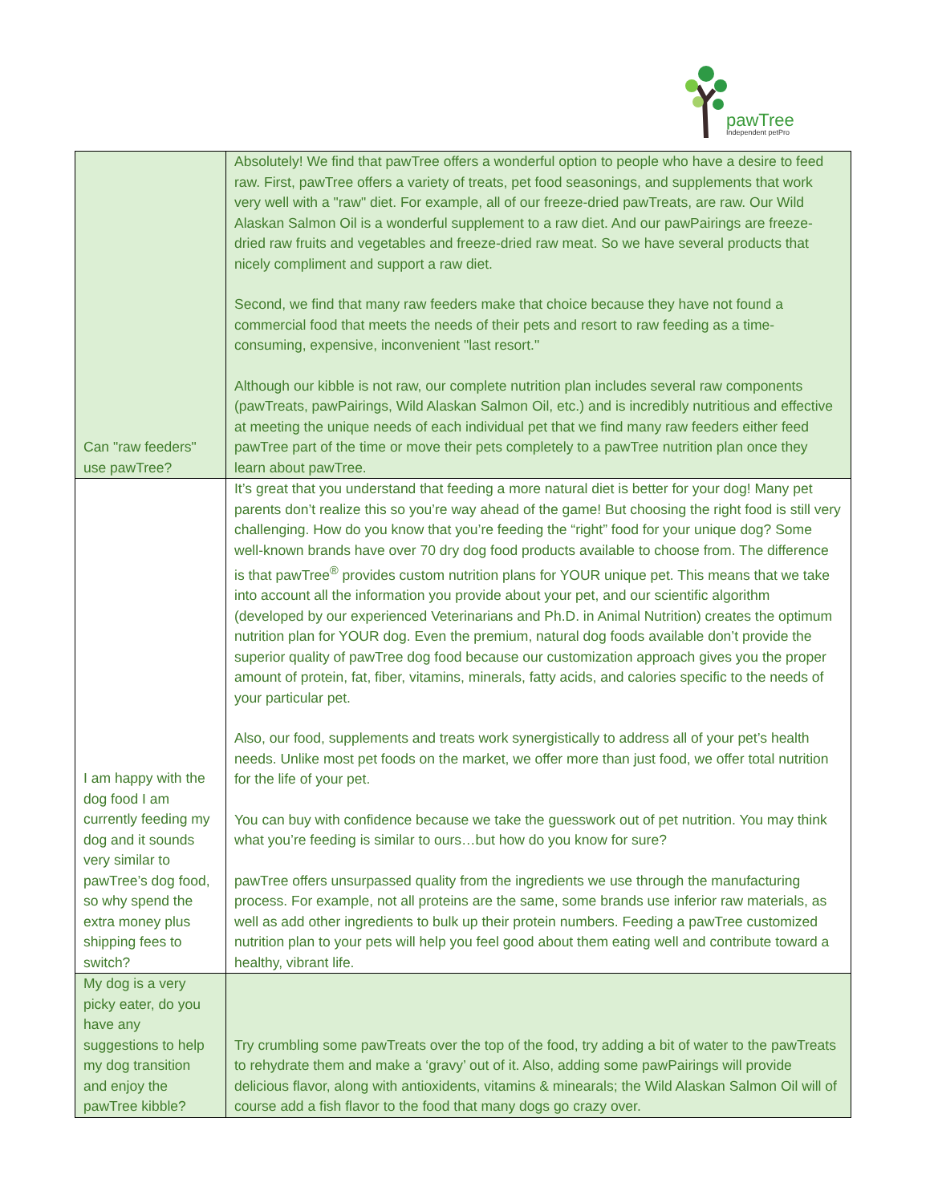pawTree
Independent petPro
| Can "raw feeders" use pawTree? | Absolutely! We find that pawTree offers a wonderful option to people who have a desire to feed raw. First, pawTree offers a variety of treats, pet food seasonings, and supplements that work very well with a "raw" diet. For example, all of our freeze-dried pawTreats, are raw. Our Wild Alaskan Salmon Oil is a wonderful supplement to a raw diet. And our pawPairings are freeze-dried raw fruits and vegetables and freeze-dried raw meat. So we have several products that nicely compliment and support a raw diet. Second, we find that many raw feeders make that choice because they have not found a commercial food that meets the needs of their pets and resort to raw feeding as a time-consuming, expensive, inconvenient "last resort." Although our kibble is not raw, our complete nutrition plan includes several raw components (pawTreats, pawPairings, Wild Alaskan Salmon Oil, etc.) and is incredibly nutritious and effective at meeting the unique needs of each individual pet that we find many raw feeders either feed pawTree part of the time or move their pets completely to a pawTree nutrition plan once they learn about pawTree. |
| I am happy with the dog food I am currently feeding my dog and it sounds very similar to pawTree’s dog food, so why spend the extra money plus shipping fees to switch? | It’s great that you understand that feeding a more natural diet is better for your dog! Many pet parents don’t realize this so you’re way ahead of the game! But choosing the right food is still very challenging. How do you know that you’re feeding the “right” food for your unique dog? Some well-known brands have over 70 dry dog food products available to choose from. The difference is that pawTree<sup>®</sup> provides custom nutrition plans for YOUR unique pet. This means that we take into account all the information you provide about your pet, and our scientific algorithm (developed by our experienced Veterinarians and Ph.D. in Animal Nutrition) creates the optimum nutrition plan for YOUR dog. Even the premium, natural dog foods available don’t provide the superior quality of pawTree dog food because our customization approach gives you the proper amount of protein, fat, fiber, vitamins, minerals, fatty acids, and calories specific to the needs of your particular pet. Also, our food, supplements and treats work synergistically to address all of your pet’s health needs. Unlike most pet foods on the market, we offer more than just food, we offer total nutrition for the life of your pet. You can buy with confidence because we take the guesswork out of pet nutrition. You may think what you’re feeding is similar to ours…but how do you know for sure? pawTree offers unsurpassed quality from the ingredients we use through the manufacturing process. For example, not all proteins are the same, some brands use inferior raw materials, as well as add other ingredients to bulk up their protein numbers. Feeding a pawTree customized nutrition plan to your pets will help you feel good about them eating well and contribute toward a healthy, vibrant life. |
| My dog is a very picky eater, do you have any suggestions to help my dog transition and enjoy the pawTree kibble? | Try crumbling some pawTreats over the top of the food, try adding a bit of water to the pawTreats to rehydrate them and make a ‘gravy’ out of it. Also, adding some pawPairings will provide delicious flavor, along with antioxidents, vitamins & minearals; the Wild Alaskan Salmon Oil will of course add a fish flavor to the food that many dogs go crazy over. |